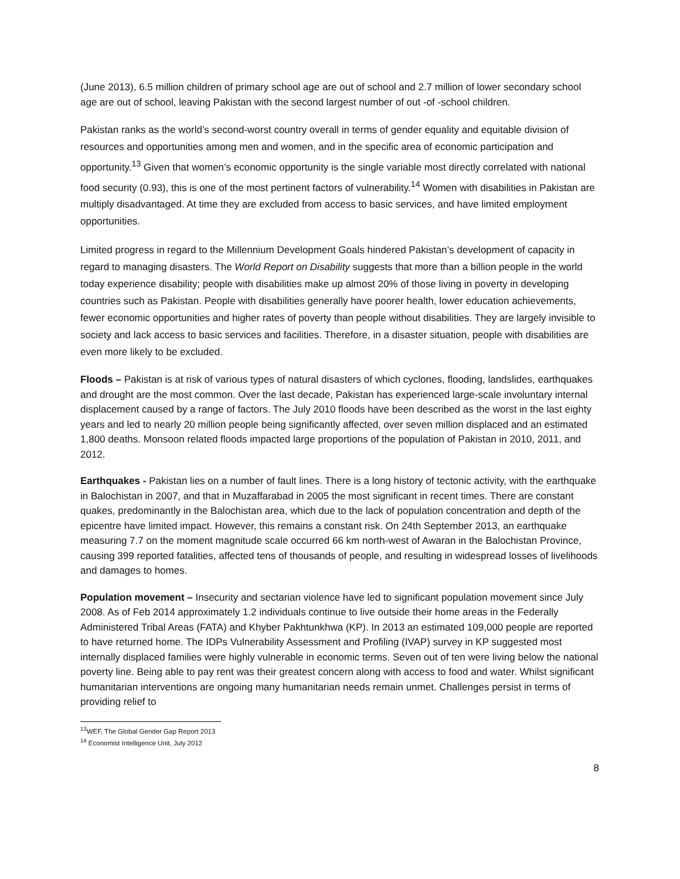(June 2013), 6.5 million children of primary school age are out of school and 2.7 million of lower secondary school age are out of school, leaving Pakistan with the second largest number of out -of -school children.
Pakistan ranks as the world’s second-worst country overall in terms of gender equality and equitable division of resources and opportunities among men and women, and in the specific area of economic participation and opportunity.<sup>13</sup> Given that women’s economic opportunity is the single variable most directly correlated with national food security (0.93), this is one of the most pertinent factors of vulnerability.<sup>14</sup> Women with disabilities in Pakistan are multiply disadvantaged. At time they are excluded from access to basic services, and have limited employment opportunities.
Limited progress in regard to the Millennium Development Goals hindered Pakistan’s development of capacity in regard to managing disasters. The World Report on Disability suggests that more than a billion people in the world today experience disability; people with disabilities make up almost 20% of those living in poverty in developing countries such as Pakistan. People with disabilities generally have poorer health, lower education achievements, fewer economic opportunities and higher rates of poverty than people without disabilities. They are largely invisible to society and lack access to basic services and facilities. Therefore, in a disaster situation, people with disabilities are even more likely to be excluded.
Floods – Pakistan is at risk of various types of natural disasters of which cyclones, flooding, landslides, earthquakes and drought are the most common. Over the last decade, Pakistan has experienced large-scale involuntary internal displacement caused by a range of factors. The July 2010 floods have been described as the worst in the last eighty years and led to nearly 20 million people being significantly affected, over seven million displaced and an estimated 1,800 deaths. Monsoon related floods impacted large proportions of the population of Pakistan in 2010, 2011, and 2012.
Earthquakes - Pakistan lies on a number of fault lines. There is a long history of tectonic activity, with the earthquake in Balochistan in 2007, and that in Muzaffarabad in 2005 the most significant in recent times. There are constant quakes, predominantly in the Balochistan area, which due to the lack of population concentration and depth of the epicentre have limited impact. However, this remains a constant risk. On 24th September 2013, an earthquake measuring 7.7 on the moment magnitude scale occurred 66 km north-west of Awaran in the Balochistan Province, causing 399 reported fatalities, affected tens of thousands of people, and resulting in widespread losses of livelihoods and damages to homes.
Population movement – Insecurity and sectarian violence have led to significant population movement since July 2008. As of Feb 2014 approximately 1.2 individuals continue to live outside their home areas in the Federally Administered Tribal Areas (FATA) and Khyber Pakhtunkhwa (KP). In 2013 an estimated 109,000 people are reported to have returned home. The IDPs Vulnerability Assessment and Profiling (IVAP) survey in KP suggested most internally displaced families were highly vulnerable in economic terms. Seven out of ten were living below the national poverty line. Being able to pay rent was their greatest concern along with access to food and water. Whilst significant humanitarian interventions are ongoing many humanitarian needs remain unmet. Challenges persist in terms of providing relief to
<sup>13</sup> WEF, The Global Gender Gap Report 2013
<sup>14</sup> Economist Intelligence Unit, July 2012
8